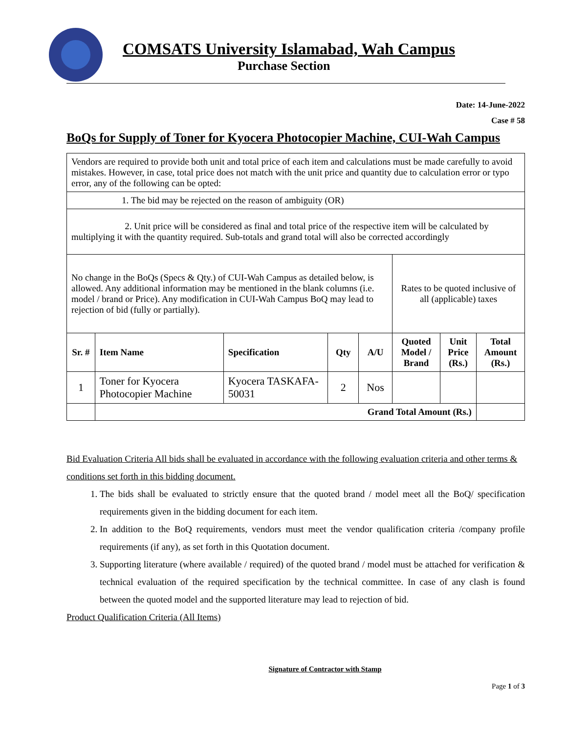COMSATS University Islamabad, Wah Campus
Purchase Section
Date: 14-June-2022
Case # 58
BoQs for Supply of Toner for Kyocera Photocopier Machine, CUI-Wah Campus
| Vendors are required to provide both unit and total price of each item and calculations must be made carefully to avoid mistakes. However, in case, total price does not match with the unit price and quantity due to calculation error or typo error, any of the following can be opted: | | | | | | | |
| 1. The bid may be rejected on the reason of ambiguity (OR) | | | | | | | |
| 2. Unit price will be considered as final and total price of the respective item will be calculated by multiplying it with the quantity required. Sub-totals and grand total will also be corrected accordingly | | | | | | | |
| No change in the BoQs (Specs & Qty.) of CUI-Wah Campus as detailed below, is allowed. Any additional information may be mentioned in the blank columns (i.e. model / brand or Price). Any modification in CUI-Wah Campus BoQ may lead to rejection of bid (fully or partially). | | | | | Rates to be quoted inclusive of all (applicable) taxes | | |
| Sr. # | Item Name | Specification | Qty | A/U | Quoted Model / Brand | Unit Price (Rs.) | Total Amount (Rs.) |
| 1 | Toner for Kyocera Photocopier Machine | Kyocera TASKAFA-50031 | 2 | Nos | | | |
| | Grand Total Amount (Rs.) | | | | | | |
Bid Evaluation Criteria All bids shall be evaluated in accordance with the following evaluation criteria and other terms & conditions set forth in this bidding document.
1. The bids shall be evaluated to strictly ensure that the quoted brand / model meet all the BoQ/ specification requirements given in the bidding document for each item.
2. In addition to the BoQ requirements, vendors must meet the vendor qualification criteria /company profile requirements (if any), as set forth in this Quotation document.
3. Supporting literature (where available / required) of the quoted brand / model must be attached for verification & technical evaluation of the required specification by the technical committee. In case of any clash is found between the quoted model and the supported literature may lead to rejection of bid.
Product Qualification Criteria (All Items)
Signature of Contractor with Stamp
Page 1 of 3